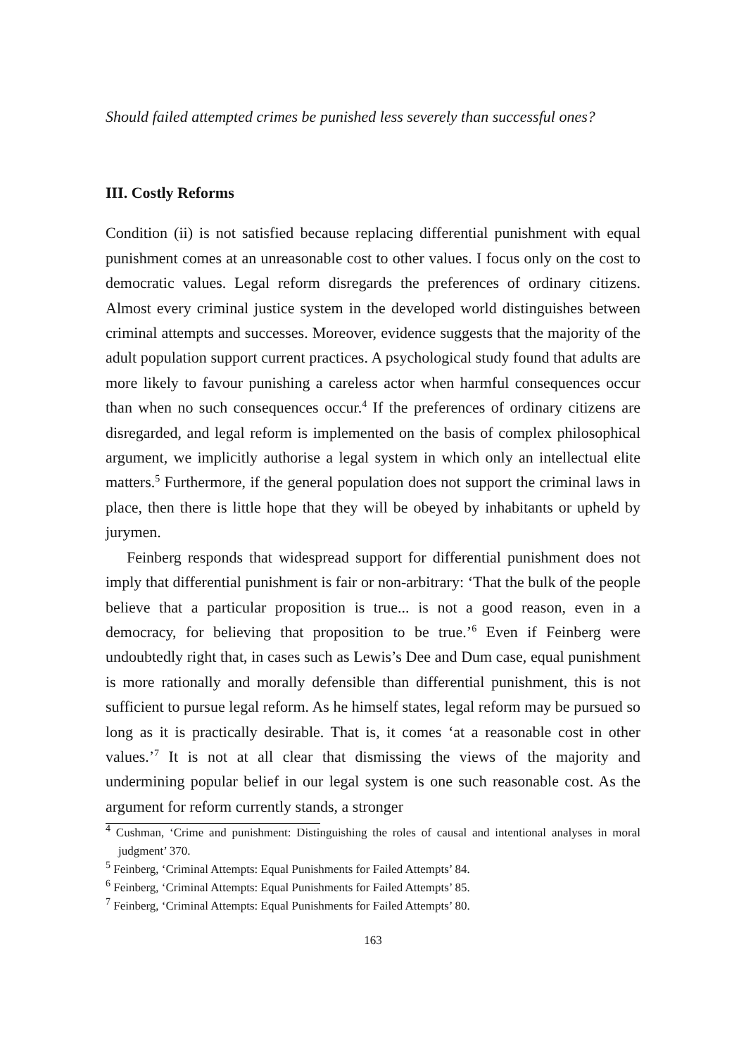Should failed attempted crimes be punished less severely than successful ones?
III. Costly Reforms
Condition (ii) is not satisfied because replacing differential punishment with equal punishment comes at an unreasonable cost to other values. I focus only on the cost to democratic values. Legal reform disregards the preferences of ordinary citizens. Almost every criminal justice system in the developed world distinguishes between criminal attempts and successes. Moreover, evidence suggests that the majority of the adult population support current practices. A psychological study found that adults are more likely to favour punishing a careless actor when harmful consequences occur than when no such consequences occur.<sup>4</sup> If the preferences of ordinary citizens are disregarded, and legal reform is implemented on the basis of complex philosophical argument, we implicitly authorise a legal system in which only an intellectual elite matters.<sup>5</sup> Furthermore, if the general population does not support the criminal laws in place, then there is little hope that they will be obeyed by inhabitants or upheld by jurymen.
Feinberg responds that widespread support for differential punishment does not imply that differential punishment is fair or non-arbitrary: ‘That the bulk of the people believe that a particular proposition is true... is not a good reason, even in a democracy, for believing that proposition to be true.’<sup>6</sup> Even if Feinberg were undoubtedly right that, in cases such as Lewis’s Dee and Dum case, equal punishment is more rationally and morally defensible than differential punishment, this is not sufficient to pursue legal reform. As he himself states, legal reform may be pursued so long as it is practically desirable. That is, it comes ‘at a reasonable cost in other values.’<sup>7</sup> It is not at all clear that dismissing the views of the majority and undermining popular belief in our legal system is one such reasonable cost. As the argument for reform currently stands, a stronger
<sup>4</sup> Cushman, ‘Crime and punishment: Distinguishing the roles of causal and intentional analyses in moral judgment’ 370.
<sup>5</sup> Feinberg, ‘Criminal Attempts: Equal Punishments for Failed Attempts’ 84.
<sup>6</sup> Feinberg, ‘Criminal Attempts: Equal Punishments for Failed Attempts’ 85.
<sup>7</sup> Feinberg, ‘Criminal Attempts: Equal Punishments for Failed Attempts’ 80.
163